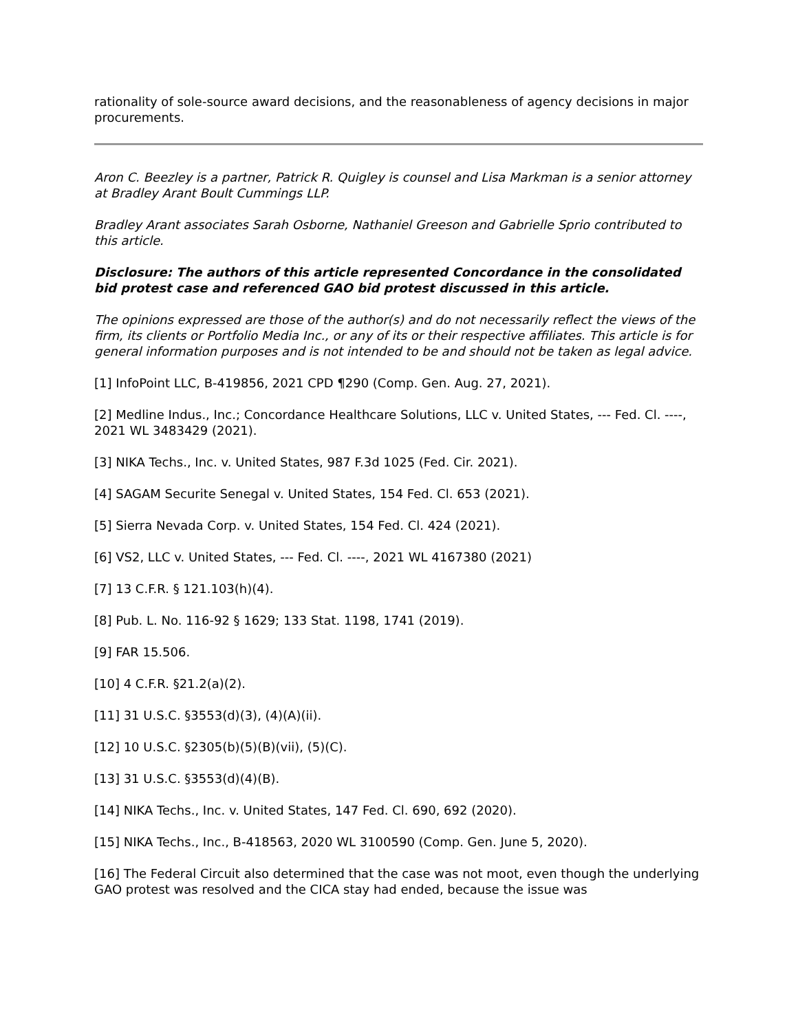rationality of sole-source award decisions, and the reasonableness of agency decisions in major procurements.
Aron C. Beezley is a partner, Patrick R. Quigley is counsel and Lisa Markman is a senior attorney at Bradley Arant Boult Cummings LLP.
Bradley Arant associates Sarah Osborne, Nathaniel Greeson and Gabrielle Sprio contributed to this article.
Disclosure: The authors of this article represented Concordance in the consolidated bid protest case and referenced GAO bid protest discussed in this article.
The opinions expressed are those of the author(s) and do not necessarily reflect the views of the firm, its clients or Portfolio Media Inc., or any of its or their respective affiliates. This article is for general information purposes and is not intended to be and should not be taken as legal advice.
[1] InfoPoint LLC, B-419856, 2021 CPD ¶290 (Comp. Gen. Aug. 27, 2021).
[2] Medline Indus., Inc.; Concordance Healthcare Solutions, LLC v. United States, --- Fed. Cl. ----, 2021 WL 3483429 (2021).
[3] NIKA Techs., Inc. v. United States, 987 F.3d 1025 (Fed. Cir. 2021).
[4] SAGAM Securite Senegal v. United States, 154 Fed. Cl. 653 (2021).
[5] Sierra Nevada Corp. v. United States, 154 Fed. Cl. 424 (2021).
[6] VS2, LLC v. United States, --- Fed. Cl. ----, 2021 WL 4167380 (2021)
[7] 13 C.F.R. § 121.103(h)(4).
[8] Pub. L. No. 116-92 § 1629; 133 Stat. 1198, 1741 (2019).
[9] FAR 15.506.
[10] 4 C.F.R. §21.2(a)(2).
[11] 31 U.S.C. §3553(d)(3), (4)(A)(ii).
[12] 10 U.S.C. §2305(b)(5)(B)(vii), (5)(C).
[13] 31 U.S.C. §3553(d)(4)(B).
[14] NIKA Techs., Inc. v. United States, 147 Fed. Cl. 690, 692 (2020).
[15] NIKA Techs., Inc., B-418563, 2020 WL 3100590 (Comp. Gen. June 5, 2020).
[16] The Federal Circuit also determined that the case was not moot, even though the underlying GAO protest was resolved and the CICA stay had ended, because the issue was